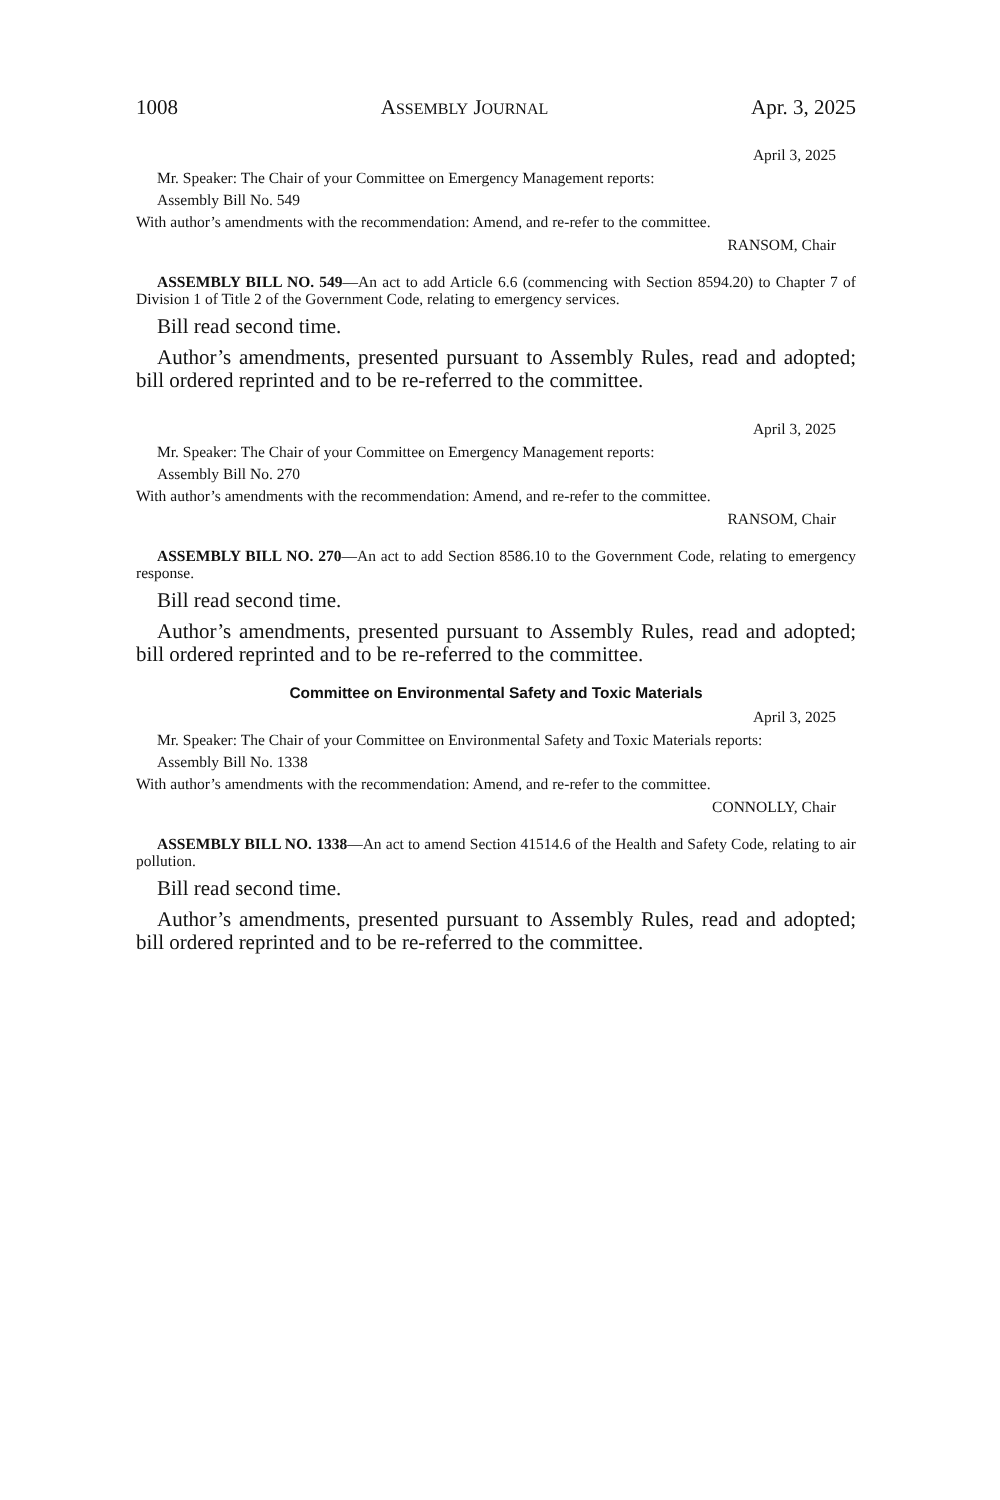1008 ASSEMBLY JOURNAL Apr. 3, 2025
April 3, 2025
Mr. Speaker: The Chair of your Committee on Emergency Management reports:
Assembly Bill No. 549
With author’s amendments with the recommendation: Amend, and re-refer to the committee.
RANSOM, Chair
ASSEMBLY BILL NO. 549—An act to add Article 6.6 (commencing with Section 8594.20) to Chapter 7 of Division 1 of Title 2 of the Government Code, relating to emergency services.
Bill read second time.
Author’s amendments, presented pursuant to Assembly Rules, read and adopted; bill ordered reprinted and to be re-referred to the committee.
April 3, 2025
Mr. Speaker: The Chair of your Committee on Emergency Management reports:
Assembly Bill No. 270
With author’s amendments with the recommendation: Amend, and re-refer to the committee.
RANSOM, Chair
ASSEMBLY BILL NO. 270—An act to add Section 8586.10 to the Government Code, relating to emergency response.
Bill read second time.
Author’s amendments, presented pursuant to Assembly Rules, read and adopted; bill ordered reprinted and to be re-referred to the committee.
Committee on Environmental Safety and Toxic Materials
April 3, 2025
Mr. Speaker: The Chair of your Committee on Environmental Safety and Toxic Materials reports:
Assembly Bill No. 1338
With author’s amendments with the recommendation: Amend, and re-refer to the committee.
CONNOLLY, Chair
ASSEMBLY BILL NO. 1338—An act to amend Section 41514.6 of the Health and Safety Code, relating to air pollution.
Bill read second time.
Author’s amendments, presented pursuant to Assembly Rules, read and adopted; bill ordered reprinted and to be re-referred to the committee.